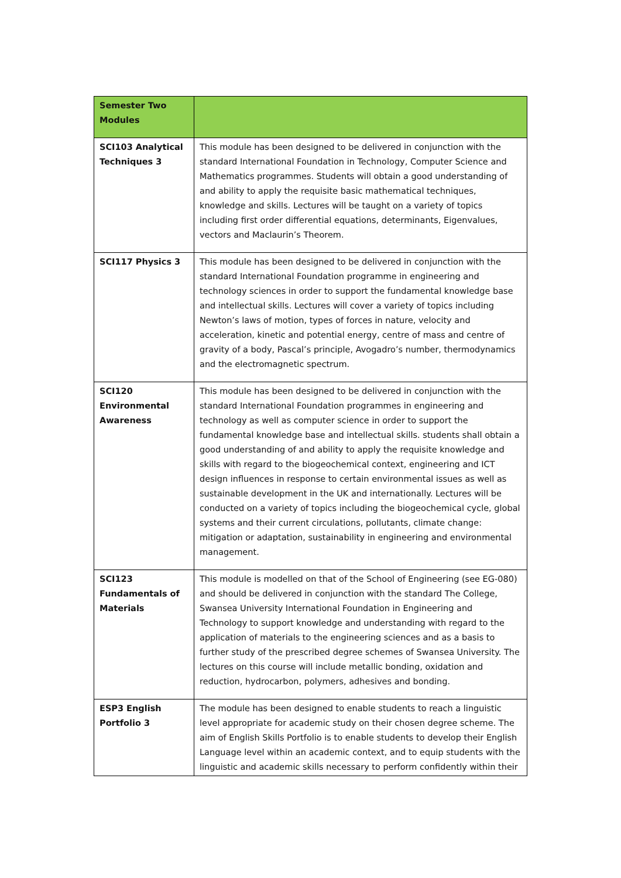| Semester Two Modules | |
| --- | --- |
| SCI103 Analytical Techniques 3 | This module has been designed to be delivered in conjunction with the standard International Foundation in Technology, Computer Science and Mathematics programmes. Students will obtain a good understanding of and ability to apply the requisite basic mathematical techniques, knowledge and skills. Lectures will be taught on a variety of topics including first order differential equations, determinants, Eigenvalues, vectors and Maclaurin’s Theorem. |
| SCI117 Physics 3 | This module has been designed to be delivered in conjunction with the standard International Foundation programme in engineering and technology sciences in order to support the fundamental knowledge base and intellectual skills. Lectures will cover a variety of topics including Newton’s laws of motion, types of forces in nature, velocity and acceleration, kinetic and potential energy, centre of mass and centre of gravity of a body, Pascal’s principle, Avogadro’s number, thermodynamics and the electromagnetic spectrum. |
| SCI120 Environmental Awareness | This module has been designed to be delivered in conjunction with the standard International Foundation programmes in engineering and technology as well as computer science in order to support the fundamental knowledge base and intellectual skills. students shall obtain a good understanding of and ability to apply the requisite knowledge and skills with regard to the biogeochemical context, engineering and ICT design influences in response to certain environmental issues as well as sustainable development in the UK and internationally. Lectures will be conducted on a variety of topics including the biogeochemical cycle, global systems and their current circulations, pollutants, climate change: mitigation or adaptation, sustainability in engineering and environmental management. |
| SCI123 Fundamentals of Materials | This module is modelled on that of the School of Engineering (see EG-080) and should be delivered in conjunction with the standard The College, Swansea University International Foundation in Engineering and Technology to support knowledge and understanding with regard to the application of materials to the engineering sciences and as a basis to further study of the prescribed degree schemes of Swansea University. The lectures on this course will include metallic bonding, oxidation and reduction, hydrocarbon, polymers, adhesives and bonding. |
| ESP3 English Portfolio 3 | The module has been designed to enable students to reach a linguistic level appropriate for academic study on their chosen degree scheme. The aim of English Skills Portfolio is to enable students to develop their English Language level within an academic context, and to equip students with the linguistic and academic skills necessary to perform confidently within their |